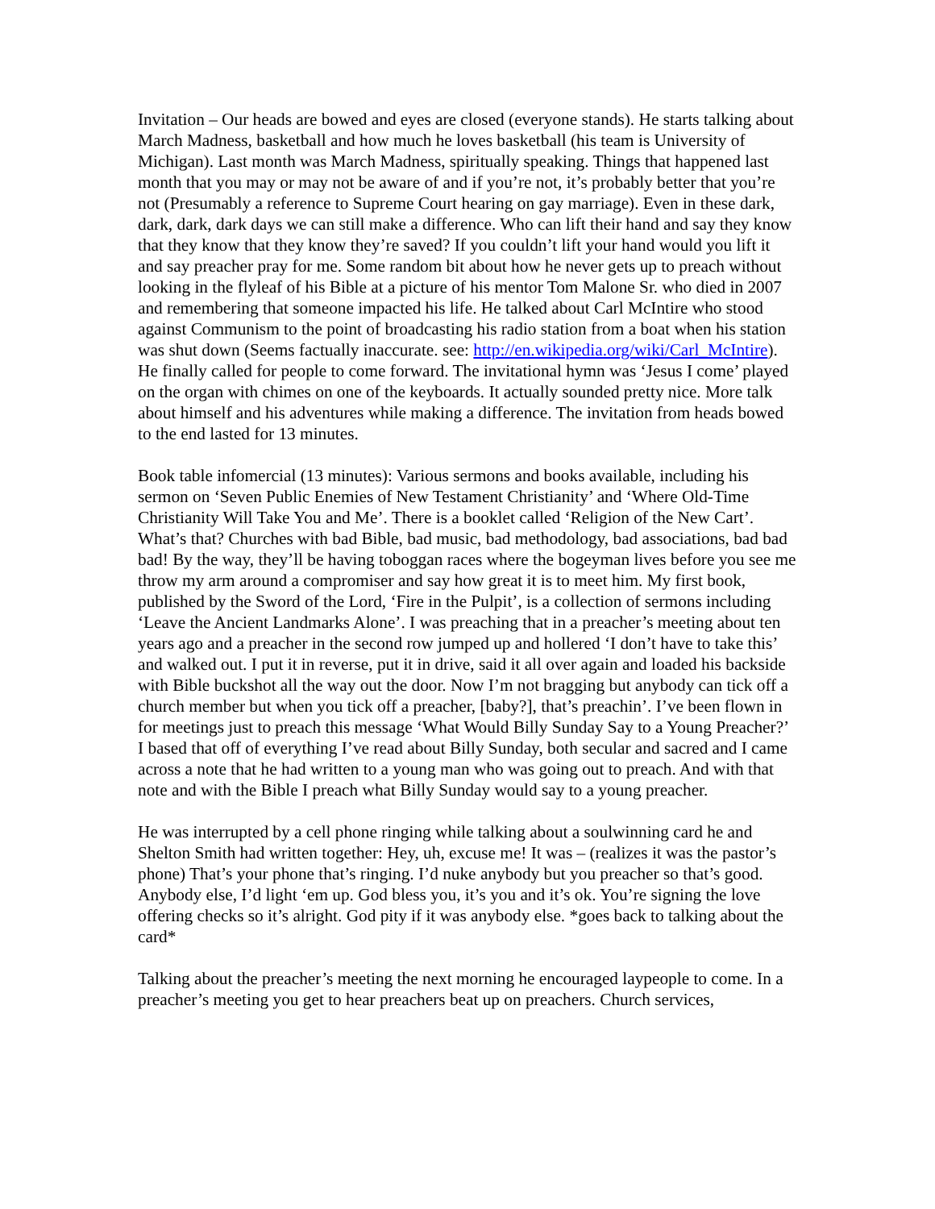Invitation – Our heads are bowed and eyes are closed (everyone stands). He starts talking about March Madness, basketball and how much he loves basketball (his team is University of Michigan). Last month was March Madness, spiritually speaking. Things that happened last month that you may or may not be aware of and if you’re not, it’s probably better that you’re not (Presumably a reference to Supreme Court hearing on gay marriage). Even in these dark, dark, dark, dark days we can still make a difference. Who can lift their hand and say they know that they know that they know they’re saved? If you couldn’t lift your hand would you lift it and say preacher pray for me. Some random bit about how he never gets up to preach without looking in the flyleaf of his Bible at a picture of his mentor Tom Malone Sr. who died in 2007 and remembering that someone impacted his life. He talked about Carl McIntire who stood against Communism to the point of broadcasting his radio station from a boat when his station was shut down (Seems factually inaccurate. see: http://en.wikipedia.org/wiki/Carl_McIntire). He finally called for people to come forward. The invitational hymn was ‘Jesus I come’ played on the organ with chimes on one of the keyboards. It actually sounded pretty nice. More talk about himself and his adventures while making a difference. The invitation from heads bowed to the end lasted for 13 minutes.
Book table infomercial (13 minutes): Various sermons and books available, including his sermon on ‘Seven Public Enemies of New Testament Christianity’ and ‘Where Old-Time Christianity Will Take You and Me’. There is a booklet called ‘Religion of the New Cart’. What’s that? Churches with bad Bible, bad music, bad methodology, bad associations, bad bad bad! By the way, they’ll be having toboggan races where the bogeyman lives before you see me throw my arm around a compromiser and say how great it is to meet him. My first book, published by the Sword of the Lord, ‘Fire in the Pulpit’, is a collection of sermons including ‘Leave the Ancient Landmarks Alone’. I was preaching that in a preacher’s meeting about ten years ago and a preacher in the second row jumped up and hollered ‘I don’t have to take this’ and walked out. I put it in reverse, put it in drive, said it all over again and loaded his backside with Bible buckshot all the way out the door. Now I’m not bragging but anybody can tick off a church member but when you tick off a preacher, [baby?], that’s preachin’. I’ve been flown in for meetings just to preach this message ‘What Would Billy Sunday Say to a Young Preacher?’ I based that off of everything I’ve read about Billy Sunday, both secular and sacred and I came across a note that he had written to a young man who was going out to preach. And with that note and with the Bible I preach what Billy Sunday would say to a young preacher.
He was interrupted by a cell phone ringing while talking about a soulwinning card he and Shelton Smith had written together: Hey, uh, excuse me! It was – (realizes it was the pastor’s phone) That’s your phone that’s ringing. I’d nuke anybody but you preacher so that’s good. Anybody else, I’d light ‘em up. God bless you, it’s you and it’s ok. You’re signing the love offering checks so it’s alright. God pity if it was anybody else. *goes back to talking about the card*
Talking about the preacher’s meeting the next morning he encouraged laypeople to come. In a preacher’s meeting you get to hear preachers beat up on preachers. Church services,